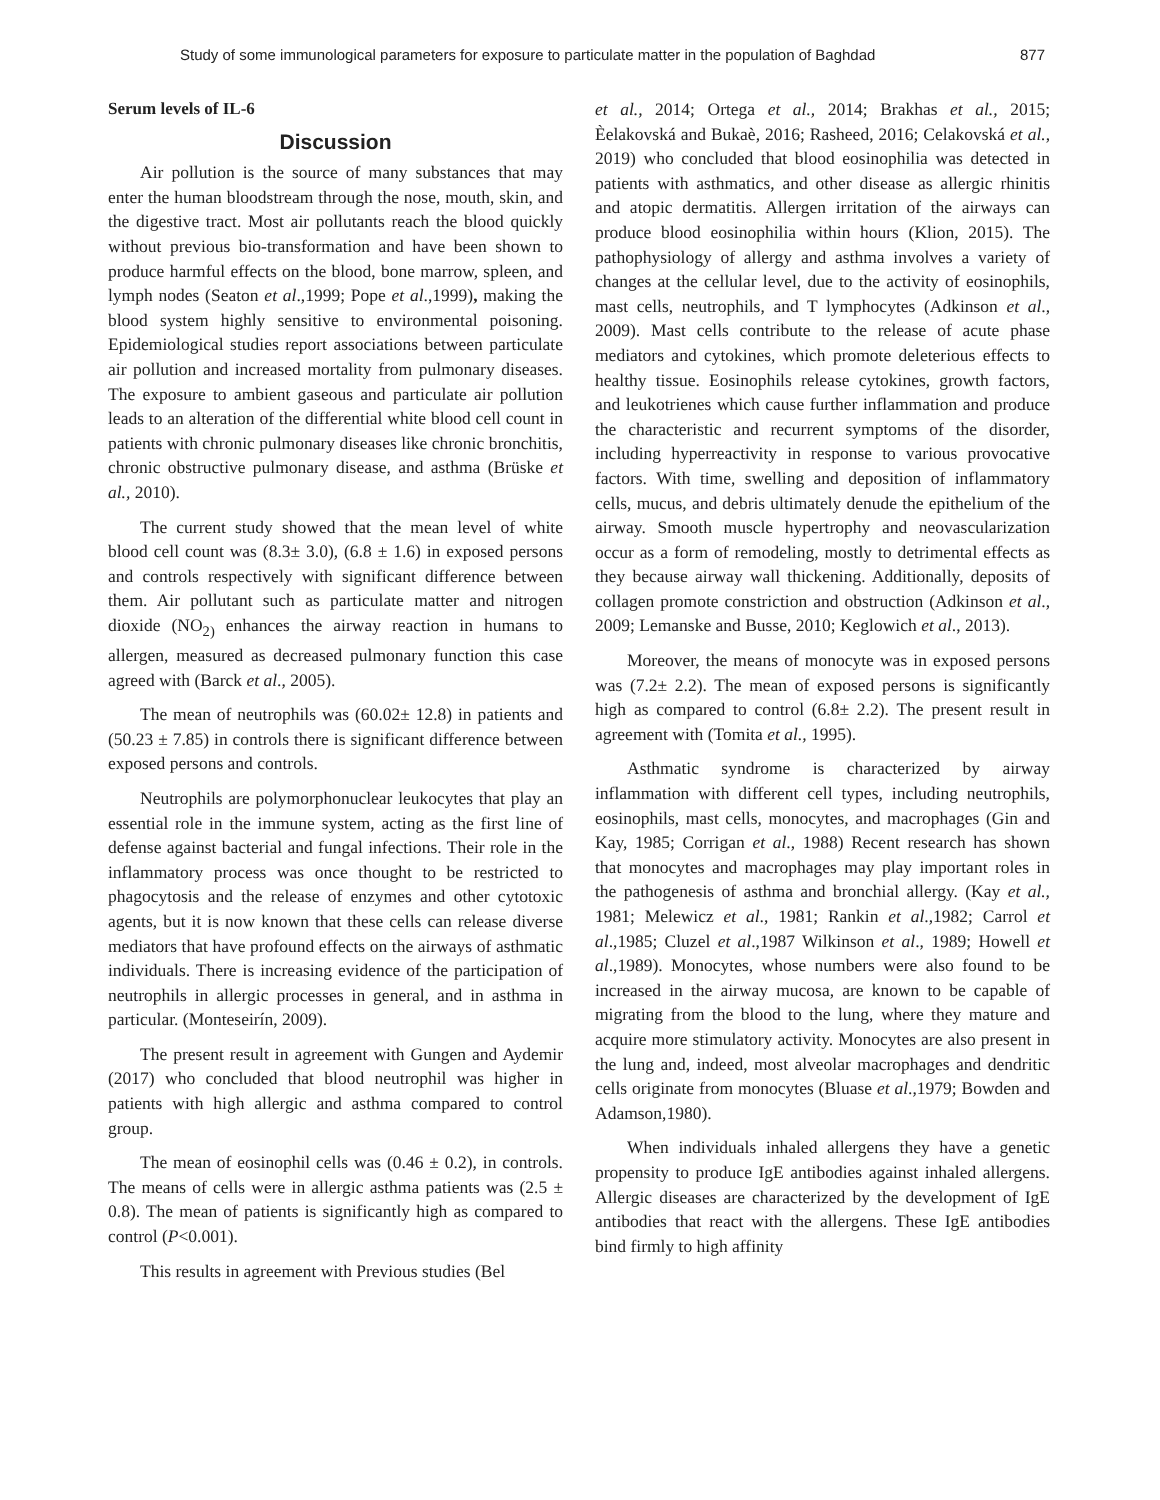Study of some immunological parameters for exposure to particulate matter in the population of Baghdad 877
Serum levels of IL-6
Discussion
Air pollution is the source of many substances that may enter the human bloodstream through the nose, mouth, skin, and the digestive tract. Most air pollutants reach the blood quickly without previous bio-transformation and have been shown to produce harmful effects on the blood, bone marrow, spleen, and lymph nodes (Seaton et al.,1999; Pope et al.,1999), making the blood system highly sensitive to environmental poisoning. Epidemiological studies report associations between particulate air pollution and increased mortality from pulmonary diseases. The exposure to ambient gaseous and particulate air pollution leads to an alteration of the differential white blood cell count in patients with chronic pulmonary diseases like chronic bronchitis, chronic obstructive pulmonary disease, and asthma (Brüske et al., 2010).
The current study showed that the mean level of white blood cell count was (8.3± 3.0), (6.8 ± 1.6) in exposed persons and controls respectively with significant difference between them. Air pollutant such as particulate matter and nitrogen dioxide (NO<sub>2)</sub> enhances the airway reaction in humans to allergen, measured as decreased pulmonary function this case agreed with (Barck et al., 2005).
The mean of neutrophils was (60.02± 12.8) in patients and (50.23 ± 7.85) in controls there is significant difference between exposed persons and controls.
Neutrophils are polymorphonuclear leukocytes that play an essential role in the immune system, acting as the first line of defense against bacterial and fungal infections. Their role in the inflammatory process was once thought to be restricted to phagocytosis and the release of enzymes and other cytotoxic agents, but it is now known that these cells can release diverse mediators that have profound effects on the airways of asthmatic individuals. There is increasing evidence of the participation of neutrophils in allergic processes in general, and in asthma in particular. (Monteseirín, 2009).
The present result in agreement with Gungen and Aydemir (2017) who concluded that blood neutrophil was higher in patients with high allergic and asthma compared to control group.
The mean of eosinophil cells was (0.46 ± 0.2), in controls. The means of cells were in allergic asthma patients was (2.5 ± 0.8). The mean of patients is significantly high as compared to control (P<0.001).
This results in agreement with Previous studies (Bel
et al., 2014; Ortega et al., 2014; Brakhas et al., 2015; Èelakovská and Bukaè, 2016; Rasheed, 2016; Celakovská et al., 2019) who concluded that blood eosinophilia was detected in patients with asthmatics, and other disease as allergic rhinitis and atopic dermatitis. Allergen irritation of the airways can produce blood eosinophilia within hours (Klion, 2015). The pathophysiology of allergy and asthma involves a variety of changes at the cellular level, due to the activity of eosinophils, mast cells, neutrophils, and T lymphocytes (Adkinson et al., 2009). Mast cells contribute to the release of acute phase mediators and cytokines, which promote deleterious effects to healthy tissue. Eosinophils release cytokines, growth factors, and leukotrienes which cause further inflammation and produce the characteristic and recurrent symptoms of the disorder, including hyperreactivity in response to various provocative factors. With time, swelling and deposition of inflammatory cells, mucus, and debris ultimately denude the epithelium of the airway. Smooth muscle hypertrophy and neovascularization occur as a form of remodeling, mostly to detrimental effects as they because airway wall thickening. Additionally, deposits of collagen promote constriction and obstruction (Adkinson et al., 2009; Lemanske and Busse, 2010; Keglowich et al., 2013).
Moreover, the means of monocyte was in exposed persons was (7.2± 2.2). The mean of exposed persons is significantly high as compared to control (6.8± 2.2). The present result in agreement with (Tomita et al., 1995).
Asthmatic syndrome is characterized by airway inflammation with different cell types, including neutrophils, eosinophils, mast cells, monocytes, and macrophages (Gin and Kay, 1985; Corrigan et al., 1988) Recent research has shown that monocytes and macrophages may play important roles in the pathogenesis of asthma and bronchial allergy. (Kay et al., 1981; Melewicz et al., 1981; Rankin et al.,1982; Carrol et al.,1985; Cluzel et al.,1987 Wilkinson et al., 1989; Howell et al.,1989). Monocytes, whose numbers were also found to be increased in the airway mucosa, are known to be capable of migrating from the blood to the lung, where they mature and acquire more stimulatory activity. Monocytes are also present in the lung and, indeed, most alveolar macrophages and dendritic cells originate from monocytes (Bluase et al.,1979; Bowden and Adamson,1980).
When individuals inhaled allergens they have a genetic propensity to produce IgE antibodies against inhaled allergens. Allergic diseases are characterized by the development of IgE antibodies that react with the allergens. These IgE antibodies bind firmly to high affinity